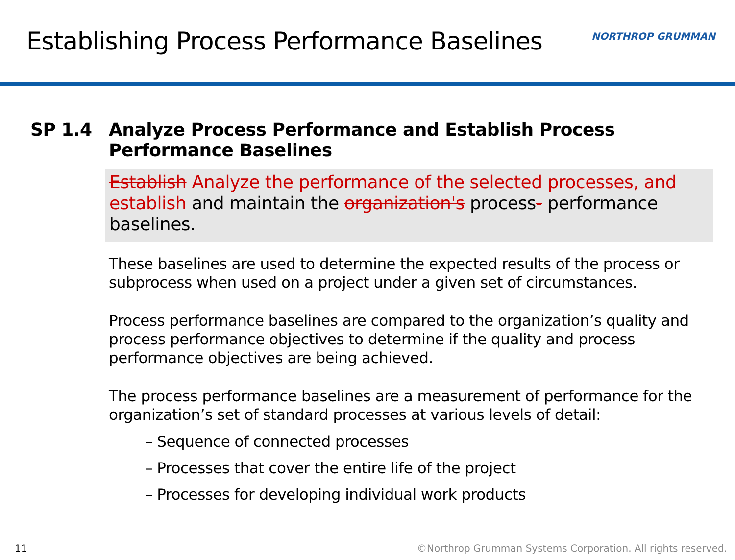Establishing Process Performance Baselines
NORTHROP GRUMMAN
SP 1.4 Analyze Process Performance and Establish Process Performance Baselines
Establish Analyze the performance of the selected processes, and establish and maintain the organization's process- performance baselines.
These baselines are used to determine the expected results of the process or subprocess when used on a project under a given set of circumstances.
Process performance baselines are compared to the organization’s quality and process performance objectives to determine if the quality and process performance objectives are being achieved.
The process performance baselines are a measurement of performance for the organization’s set of standard processes at various levels of detail:
– Sequence of connected processes
– Processes that cover the entire life of the project
– Processes for developing individual work products
11 ©Northrop Grumman Systems Corporation. All rights reserved.